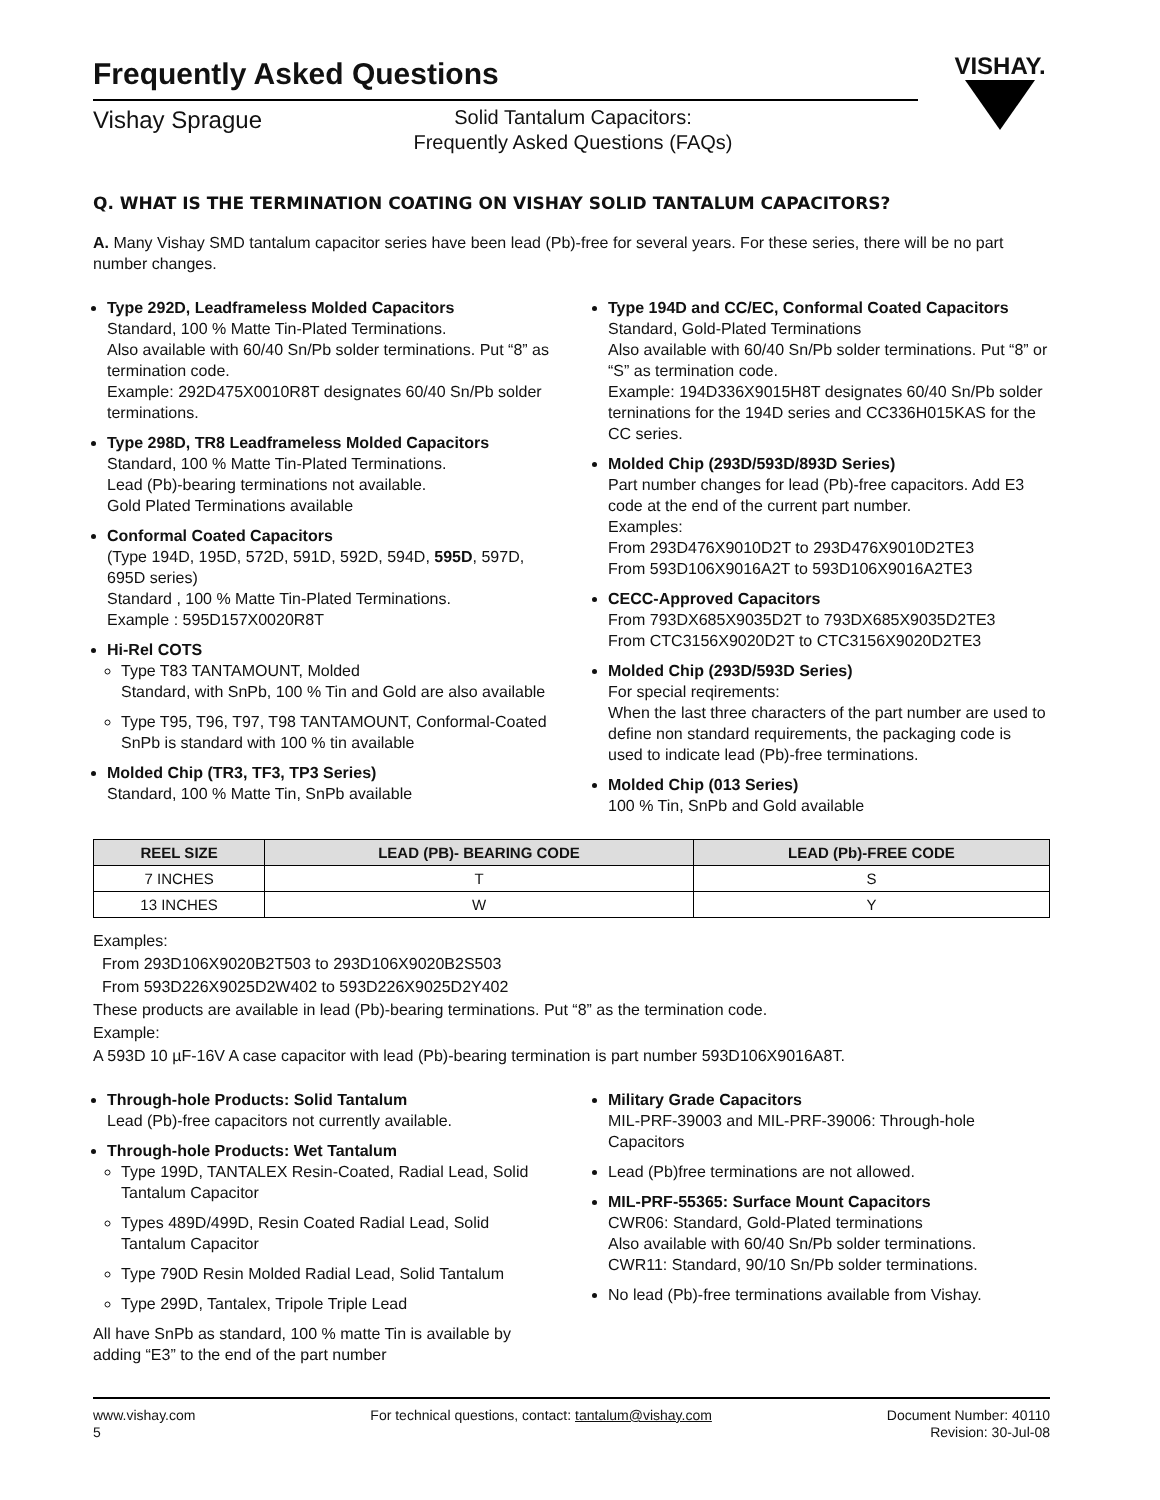Frequently Asked Questions
VISHAY.
Vishay Sprague
Solid Tantalum Capacitors:
Frequently Asked Questions (FAQs)
Q. WHAT IS THE TERMINATION COATING ON VISHAY SOLID TANTALUM CAPACITORS?
A. Many Vishay SMD tantalum capacitor series have been lead (Pb)-free for several years. For these series, there will be no part number changes.
Type 292D, Leadframeless Molded Capacitors
Standard, 100 % Matte Tin-Plated Terminations.
Also available with 60/40 Sn/Pb solder terminations. Put “8” as termination code.
Example: 292D475X0010R8T designates 60/40 Sn/Pb solder terminations.
Type 298D, TR8 Leadframeless Molded Capacitors
Standard, 100 % Matte Tin-Plated Terminations.
Lead (Pb)-bearing terminations not available.
Gold Plated Terminations available
Conformal Coated Capacitors
(Type 194D, 195D, 572D, 591D, 592D, 594D, 595D, 597D, 695D series)
Standard , 100 % Matte Tin-Plated Terminations.
Example : 595D157X0020R8T
Hi-Rel COTS
Type T83 TANTAMOUNT, Molded
Standard, with SnPb, 100 % Tin and Gold are also available
Type T95, T96, T97, T98 TANTAMOUNT, Conformal-Coated SnPb is standard with 100 % tin available
Molded Chip (TR3, TF3, TP3 Series)
Standard, 100 % Matte Tin, SnPb available
Type 194D and CC/EC, Conformal Coated Capacitors
Standard, Gold-Plated Terminations
Also available with 60/40 Sn/Pb solder terminations. Put “8” or “S” as termination code.
Example: 194D336X9015H8T designates 60/40 Sn/Pb solder terninations for the 194D series and CC336H015KAS for the CC series.
Molded Chip (293D/593D/893D Series)
Part number changes for lead (Pb)-free capacitors. Add E3 code at the end of the current part number.
Examples:
From 293D476X9010D2T to 293D476X9010D2TE3
From 593D106X9016A2T to 593D106X9016A2TE3
CECC-Approved Capacitors
From 793DX685X9035D2T to 793DX685X9035D2TE3
From CTC3156X9020D2T to CTC3156X9020D2TE3
Molded Chip (293D/593D Series)
For special reqirements:
When the last three characters of the part number are used to define non standard requirements, the packaging code is used to indicate lead (Pb)-free terminations.
Molded Chip (013 Series)
100 % Tin, SnPb and Gold available
| REEL SIZE | LEAD (PB)- BEARING CODE | LEAD (Pb)-FREE CODE |
| --- | --- | --- |
| 7 INCHES | T | S |
| 13 INCHES | W | Y |
Examples:
From 293D106X9020B2T503 to 293D106X9020B2S503
From 593D226X9025D2W402 to 593D226X9025D2Y402
These products are available in lead (Pb)-bearing terminations. Put “8” as the termination code.
Example:
A 593D 10 µF-16V A case capacitor with lead (Pb)-bearing termination is part number 593D106X9016A8T.
Through-hole Products: Solid Tantalum
Lead (Pb)-free capacitors not currently available.
Through-hole Products: Wet Tantalum
Type 199D, TANTALEX Resin-Coated, Radial Lead, Solid Tantalum Capacitor
Types 489D/499D, Resin Coated Radial Lead, Solid Tantalum Capacitor
Type 790D Resin Molded Radial Lead, Solid Tantalum
Type 299D, Tantalex, Tripole Triple Lead
All have SnPb as standard, 100 % matte Tin is available by adding “E3” to the end of the part number
Military Grade Capacitors
MIL-PRF-39003 and MIL-PRF-39006: Through-hole Capacitors
Lead (Pb)free terminations are not allowed.
MIL-PRF-55365: Surface Mount Capacitors
CWR06: Standard, Gold-Plated terminations
Also available with 60/40 Sn/Pb solder terminations.
CWR11: Standard, 90/10 Sn/Pb solder terminations.
No lead (Pb)-free terminations available from Vishay.
www.vishay.com
5
For technical questions, contact: tantalum@vishay.com
Document Number: 40110
Revision: 30-Jul-08